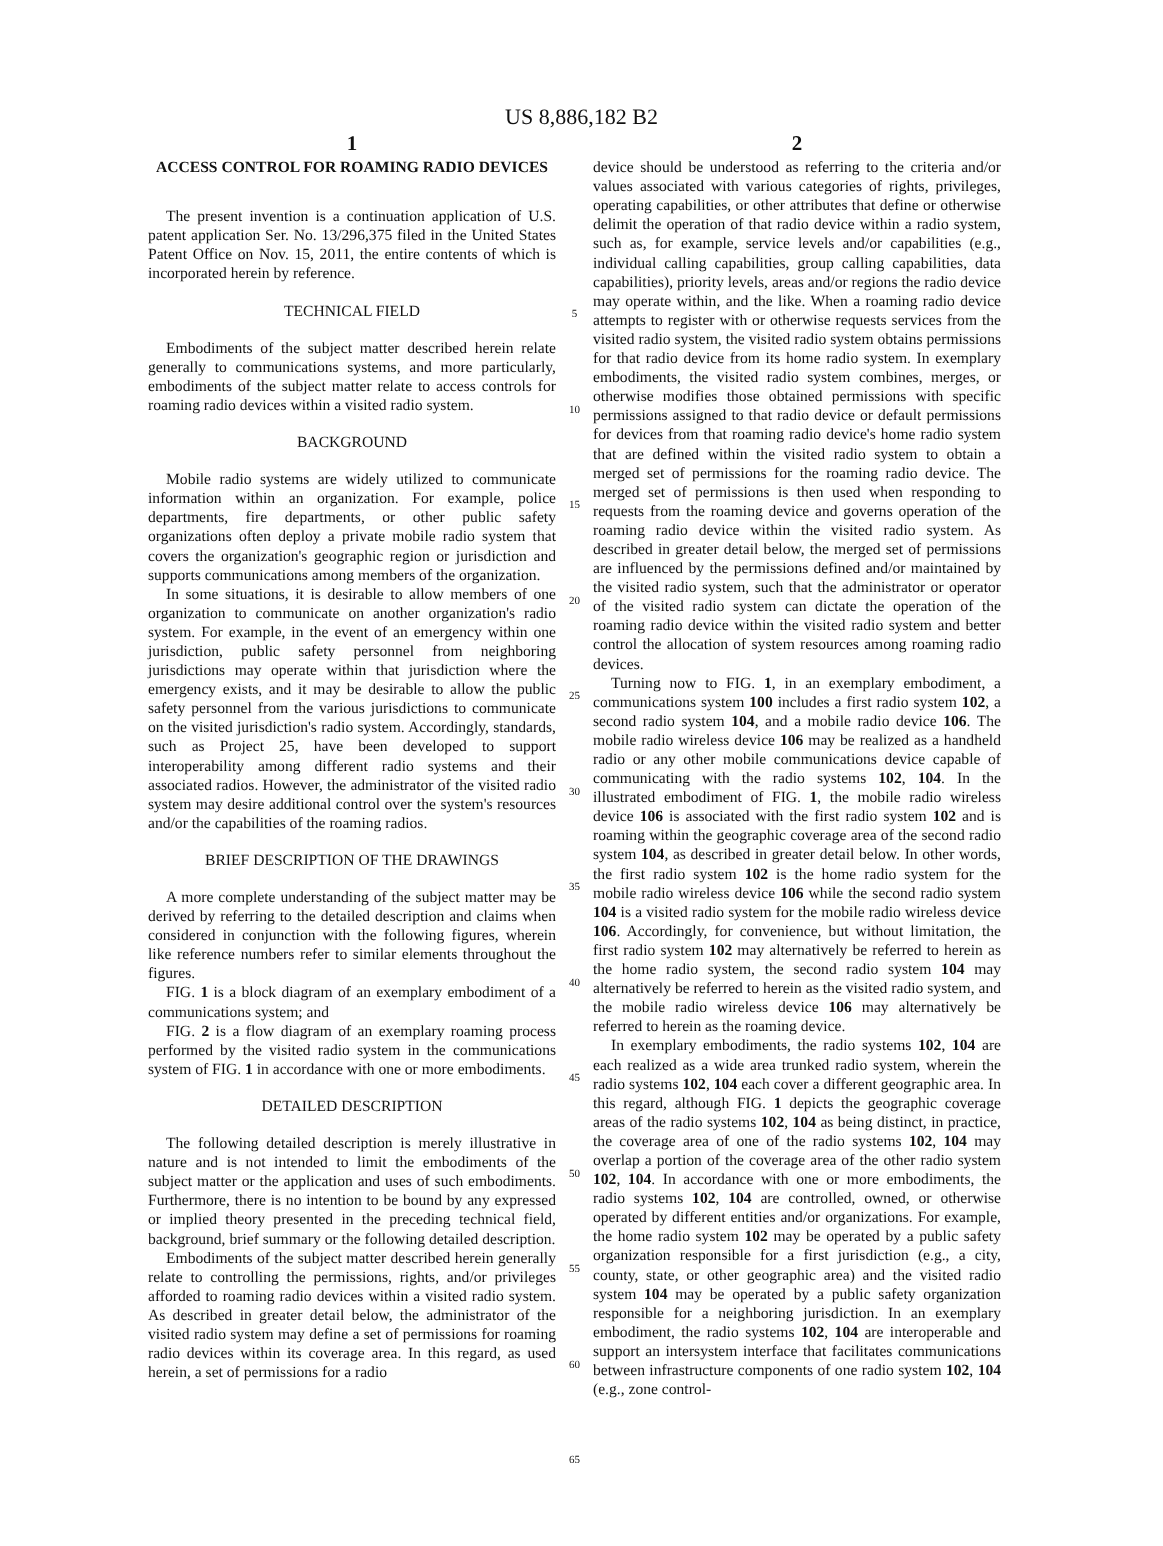US 8,886,182 B2
1
ACCESS CONTROL FOR ROAMING RADIO DEVICES
The present invention is a continuation application of U.S. patent application Ser. No. 13/296,375 filed in the United States Patent Office on Nov. 15, 2011, the entire contents of which is incorporated herein by reference.
TECHNICAL FIELD
Embodiments of the subject matter described herein relate generally to communications systems, and more particularly, embodiments of the subject matter relate to access controls for roaming radio devices within a visited radio system.
BACKGROUND
Mobile radio systems are widely utilized to communicate information within an organization. For example, police departments, fire departments, or other public safety organizations often deploy a private mobile radio system that covers the organization's geographic region or jurisdiction and supports communications among members of the organization.
In some situations, it is desirable to allow members of one organization to communicate on another organization's radio system. For example, in the event of an emergency within one jurisdiction, public safety personnel from neighboring jurisdictions may operate within that jurisdiction where the emergency exists, and it may be desirable to allow the public safety personnel from the various jurisdictions to communicate on the visited jurisdiction's radio system. Accordingly, standards, such as Project 25, have been developed to support interoperability among different radio systems and their associated radios. However, the administrator of the visited radio system may desire additional control over the system's resources and/or the capabilities of the roaming radios.
BRIEF DESCRIPTION OF THE DRAWINGS
A more complete understanding of the subject matter may be derived by referring to the detailed description and claims when considered in conjunction with the following figures, wherein like reference numbers refer to similar elements throughout the figures.
FIG. 1 is a block diagram of an exemplary embodiment of a communications system; and
FIG. 2 is a flow diagram of an exemplary roaming process performed by the visited radio system in the communications system of FIG. 1 in accordance with one or more embodiments.
DETAILED DESCRIPTION
The following detailed description is merely illustrative in nature and is not intended to limit the embodiments of the subject matter or the application and uses of such embodiments. Furthermore, there is no intention to be bound by any expressed or implied theory presented in the preceding technical field, background, brief summary or the following detailed description.
Embodiments of the subject matter described herein generally relate to controlling the permissions, rights, and/or privileges afforded to roaming radio devices within a visited radio system. As described in greater detail below, the administrator of the visited radio system may define a set of permissions for roaming radio devices within its coverage area. In this regard, as used herein, a set of permissions for a radio
5
10
15
20
25
30
35
40
45
50
55
60
65
2
device should be understood as referring to the criteria and/or values associated with various categories of rights, privileges, operating capabilities, or other attributes that define or otherwise delimit the operation of that radio device within a radio system, such as, for example, service levels and/or capabilities (e.g., individual calling capabilities, group calling capabilities, data capabilities), priority levels, areas and/or regions the radio device may operate within, and the like. When a roaming radio device attempts to register with or otherwise requests services from the visited radio system, the visited radio system obtains permissions for that radio device from its home radio system. In exemplary embodiments, the visited radio system combines, merges, or otherwise modifies those obtained permissions with specific permissions assigned to that radio device or default permissions for devices from that roaming radio device's home radio system that are defined within the visited radio system to obtain a merged set of permissions for the roaming radio device. The merged set of permissions is then used when responding to requests from the roaming device and governs operation of the roaming radio device within the visited radio system. As described in greater detail below, the merged set of permissions are influenced by the permissions defined and/or maintained by the visited radio system, such that the administrator or operator of the visited radio system can dictate the operation of the roaming radio device within the visited radio system and better control the allocation of system resources among roaming radio devices.
Turning now to FIG. 1, in an exemplary embodiment, a communications system 100 includes a first radio system 102, a second radio system 104, and a mobile radio device 106. The mobile radio wireless device 106 may be realized as a handheld radio or any other mobile communications device capable of communicating with the radio systems 102, 104. In the illustrated embodiment of FIG. 1, the mobile radio wireless device 106 is associated with the first radio system 102 and is roaming within the geographic coverage area of the second radio system 104, as described in greater detail below. In other words, the first radio system 102 is the home radio system for the mobile radio wireless device 106 while the second radio system 104 is a visited radio system for the mobile radio wireless device 106. Accordingly, for convenience, but without limitation, the first radio system 102 may alternatively be referred to herein as the home radio system, the second radio system 104 may alternatively be referred to herein as the visited radio system, and the mobile radio wireless device 106 may alternatively be referred to herein as the roaming device.
In exemplary embodiments, the radio systems 102, 104 are each realized as a wide area trunked radio system, wherein the radio systems 102, 104 each cover a different geographic area. In this regard, although FIG. 1 depicts the geographic coverage areas of the radio systems 102, 104 as being distinct, in practice, the coverage area of one of the radio systems 102, 104 may overlap a portion of the coverage area of the other radio system 102, 104. In accordance with one or more embodiments, the radio systems 102, 104 are controlled, owned, or otherwise operated by different entities and/or organizations. For example, the home radio system 102 may be operated by a public safety organization responsible for a first jurisdiction (e.g., a city, county, state, or other geographic area) and the visited radio system 104 may be operated by a public safety organization responsible for a neighboring jurisdiction. In an exemplary embodiment, the radio systems 102, 104 are interoperable and support an intersystem interface that facilitates communications between infrastructure components of one radio system 102, 104 (e.g., zone control-